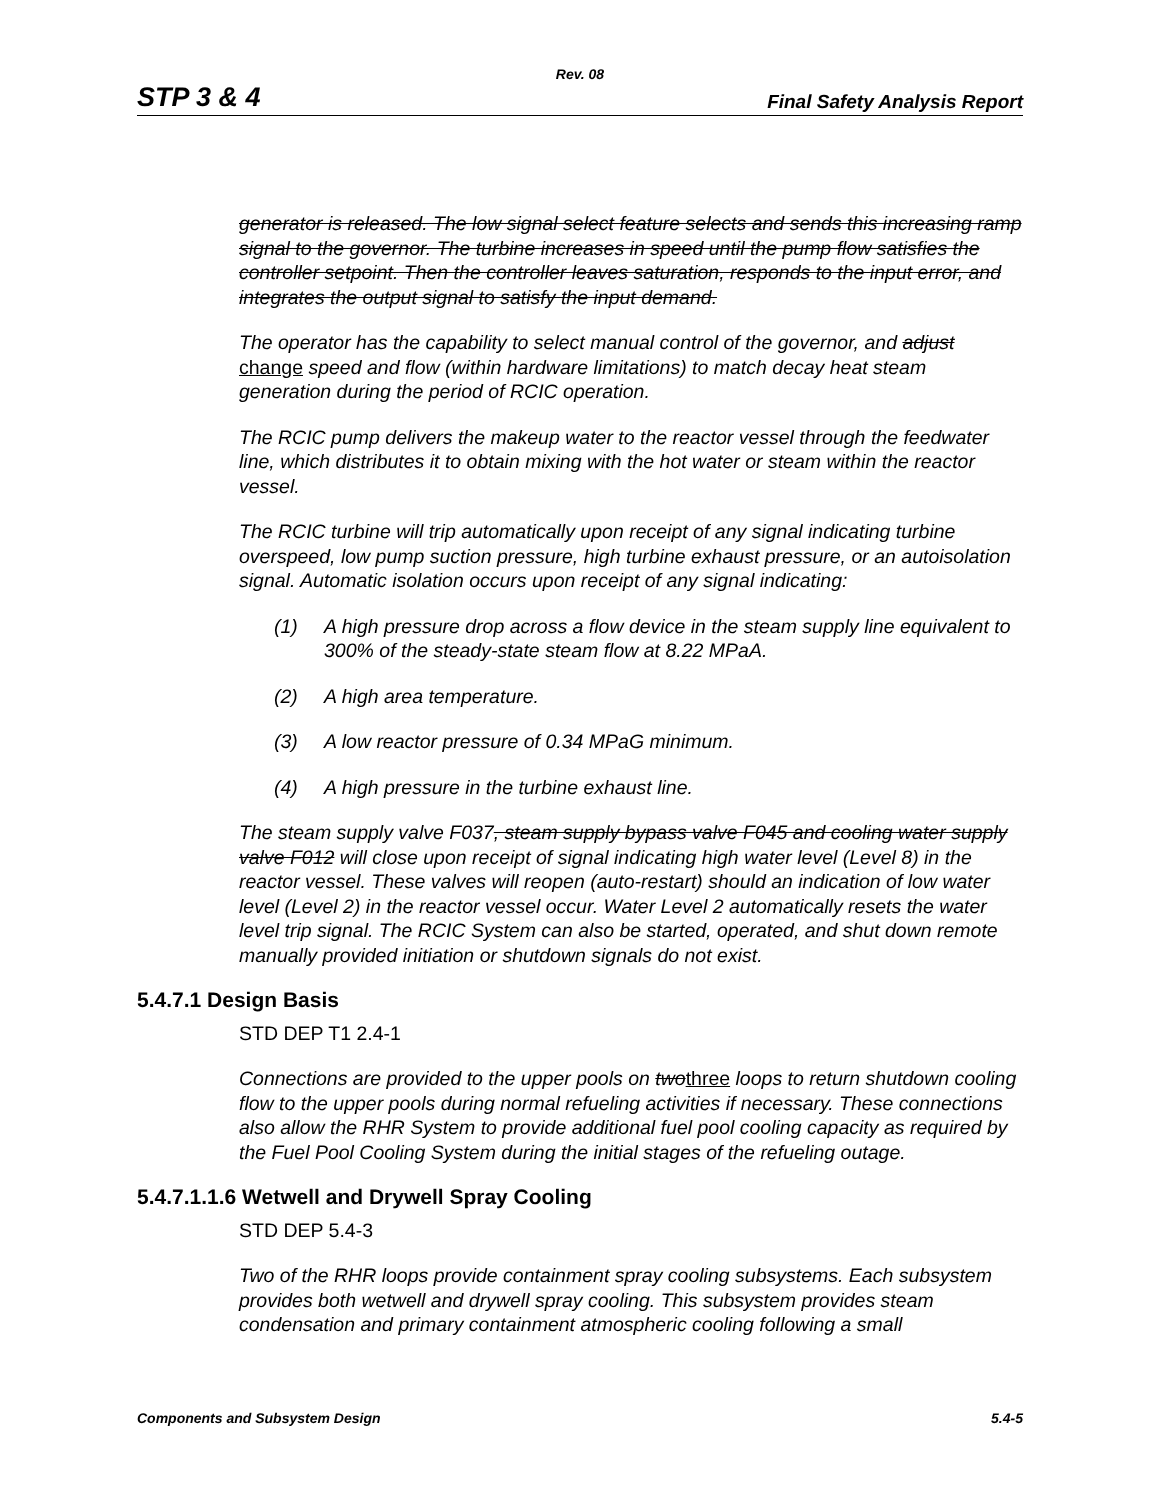Rev. 08
STP 3 & 4 Final Safety Analysis Report
generator is released. The low signal select feature selects and sends this increasing ramp signal to the governor. The turbine increases in speed until the pump flow satisfies the controller setpoint. Then the controller leaves saturation, responds to the input error, and integrates the output signal to satisfy the input demand.
The operator has the capability to select manual control of the governor, and adjust change speed and flow (within hardware limitations) to match decay heat steam generation during the period of RCIC operation.
The RCIC pump delivers the makeup water to the reactor vessel through the feedwater line, which distributes it to obtain mixing with the hot water or steam within the reactor vessel.
The RCIC turbine will trip automatically upon receipt of any signal indicating turbine overspeed, low pump suction pressure, high turbine exhaust pressure, or an autoisolation signal. Automatic isolation occurs upon receipt of any signal indicating:
(1) A high pressure drop across a flow device in the steam supply line equivalent to 300% of the steady-state steam flow at 8.22 MPaA.
(2) A high area temperature.
(3) A low reactor pressure of 0.34 MPaG minimum.
(4) A high pressure in the turbine exhaust line.
The steam supply valve F037, steam supply bypass valve F045 and cooling water supply valve F012 will close upon receipt of signal indicating high water level (Level 8) in the reactor vessel. These valves will reopen (auto-restart) should an indication of low water level (Level 2) in the reactor vessel occur. Water Level 2 automatically resets the water level trip signal. The RCIC System can also be started, operated, and shut down remote manually provided initiation or shutdown signals do not exist.
5.4.7.1 Design Basis
STD DEP T1 2.4-1
Connections are provided to the upper pools on two three loops to return shutdown cooling flow to the upper pools during normal refueling activities if necessary. These connections also allow the RHR System to provide additional fuel pool cooling capacity as required by the Fuel Pool Cooling System during the initial stages of the refueling outage.
5.4.7.1.1.6 Wetwell and Drywell Spray Cooling
STD DEP 5.4-3
Two of the RHR loops provide containment spray cooling subsystems. Each subsystem provides both wetwell and drywell spray cooling. This subsystem provides steam condensation and primary containment atmospheric cooling following a small
Components and Subsystem Design 5.4-5